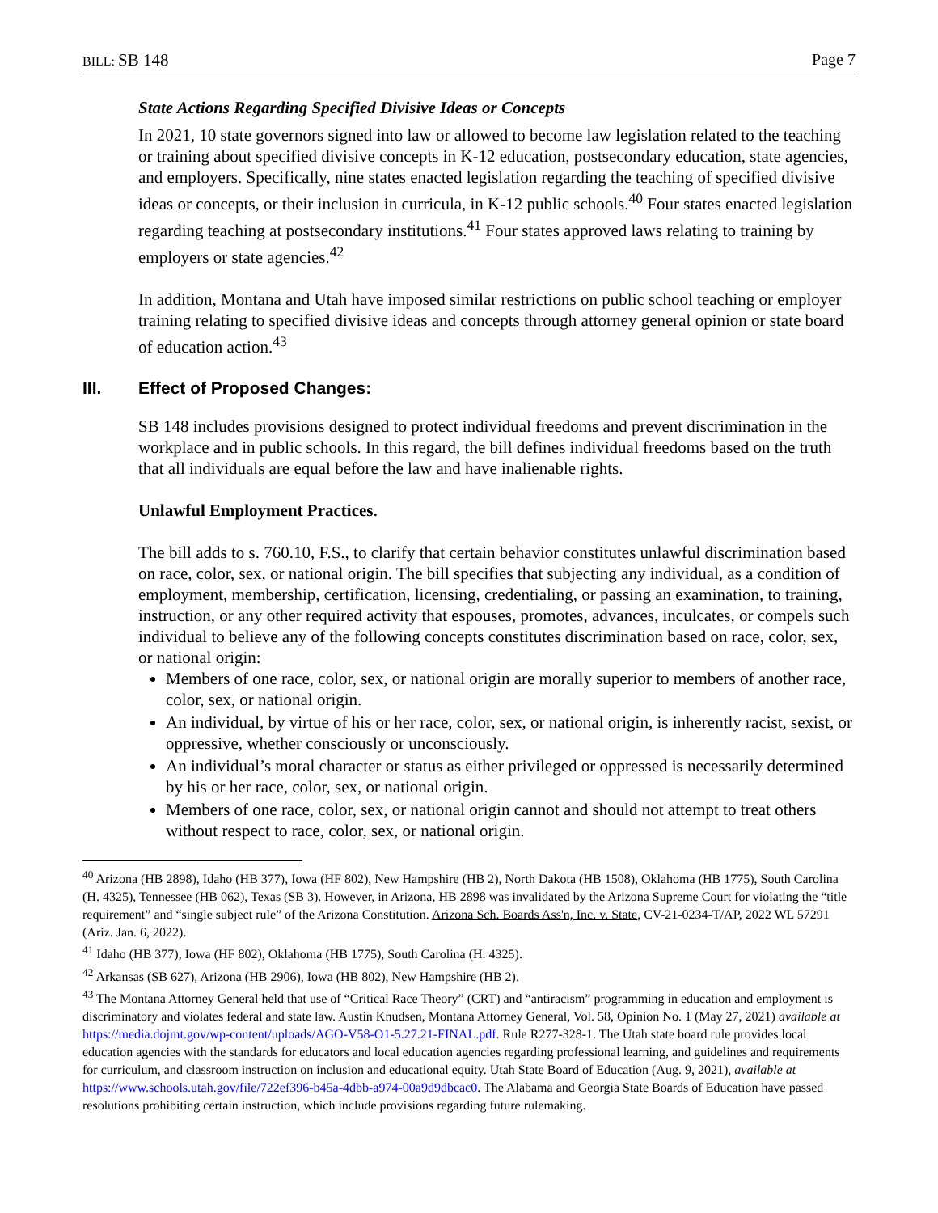BILL: SB 148 Page 7
State Actions Regarding Specified Divisive Ideas or Concepts
In 2021, 10 state governors signed into law or allowed to become law legislation related to the teaching or training about specified divisive concepts in K-12 education, postsecondary education, state agencies, and employers. Specifically, nine states enacted legislation regarding the teaching of specified divisive ideas or concepts, or their inclusion in curricula, in K-12 public schools.<sup>40</sup> Four states enacted legislation regarding teaching at postsecondary institutions.<sup>41</sup> Four states approved laws relating to training by employers or state agencies.<sup>42</sup>
In addition, Montana and Utah have imposed similar restrictions on public school teaching or employer training relating to specified divisive ideas and concepts through attorney general opinion or state board of education action.<sup>43</sup>
III. Effect of Proposed Changes:
SB 148 includes provisions designed to protect individual freedoms and prevent discrimination in the workplace and in public schools. In this regard, the bill defines individual freedoms based on the truth that all individuals are equal before the law and have inalienable rights.
Unlawful Employment Practices.
The bill adds to s. 760.10, F.S., to clarify that certain behavior constitutes unlawful discrimination based on race, color, sex, or national origin. The bill specifies that subjecting any individual, as a condition of employment, membership, certification, licensing, credentialing, or passing an examination, to training, instruction, or any other required activity that espouses, promotes, advances, inculcates, or compels such individual to believe any of the following concepts constitutes discrimination based on race, color, sex, or national origin:
Members of one race, color, sex, or national origin are morally superior to members of another race, color, sex, or national origin.
An individual, by virtue of his or her race, color, sex, or national origin, is inherently racist, sexist, or oppressive, whether consciously or unconsciously.
An individual’s moral character or status as either privileged or oppressed is necessarily determined by his or her race, color, sex, or national origin.
Members of one race, color, sex, or national origin cannot and should not attempt to treat others without respect to race, color, sex, or national origin.
<sup>40</sup> Arizona (HB 2898), Idaho (HB 377), Iowa (HF 802), New Hampshire (HB 2), North Dakota (HB 1508), Oklahoma (HB 1775), South Carolina (H. 4325), Tennessee (HB 062), Texas (SB 3). However, in Arizona, HB 2898 was invalidated by the Arizona Supreme Court for violating the “title requirement” and “single subject rule” of the Arizona Constitution. Arizona Sch. Boards Ass'n, Inc. v. State, CV-21-0234-T/AP, 2022 WL 57291 (Ariz. Jan. 6, 2022).
<sup>41</sup> Idaho (HB 377), Iowa (HF 802), Oklahoma (HB 1775), South Carolina (H. 4325).
<sup>42</sup> Arkansas (SB 627), Arizona (HB 2906), Iowa (HB 802), New Hampshire (HB 2).
<sup>43</sup> The Montana Attorney General held that use of “Critical Race Theory” (CRT) and “antiracism” programming in education and employment is discriminatory and violates federal and state law. Austin Knudsen, Montana Attorney General, Vol. 58, Opinion No. 1 (May 27, 2021) available at https://media.dojmt.gov/wp-content/uploads/AGO-V58-O1-5.27.21-FINAL.pdf. Rule R277-328-1. The Utah state board rule provides local education agencies with the standards for educators and local education agencies regarding professional learning, and guidelines and requirements for curriculum, and classroom instruction on inclusion and educational equity. Utah State Board of Education (Aug. 9, 2021), available at https://www.schools.utah.gov/file/722ef396-b45a-4dbb-a974-00a9d9dbcac0. The Alabama and Georgia State Boards of Education have passed resolutions prohibiting certain instruction, which include provisions regarding future rulemaking.